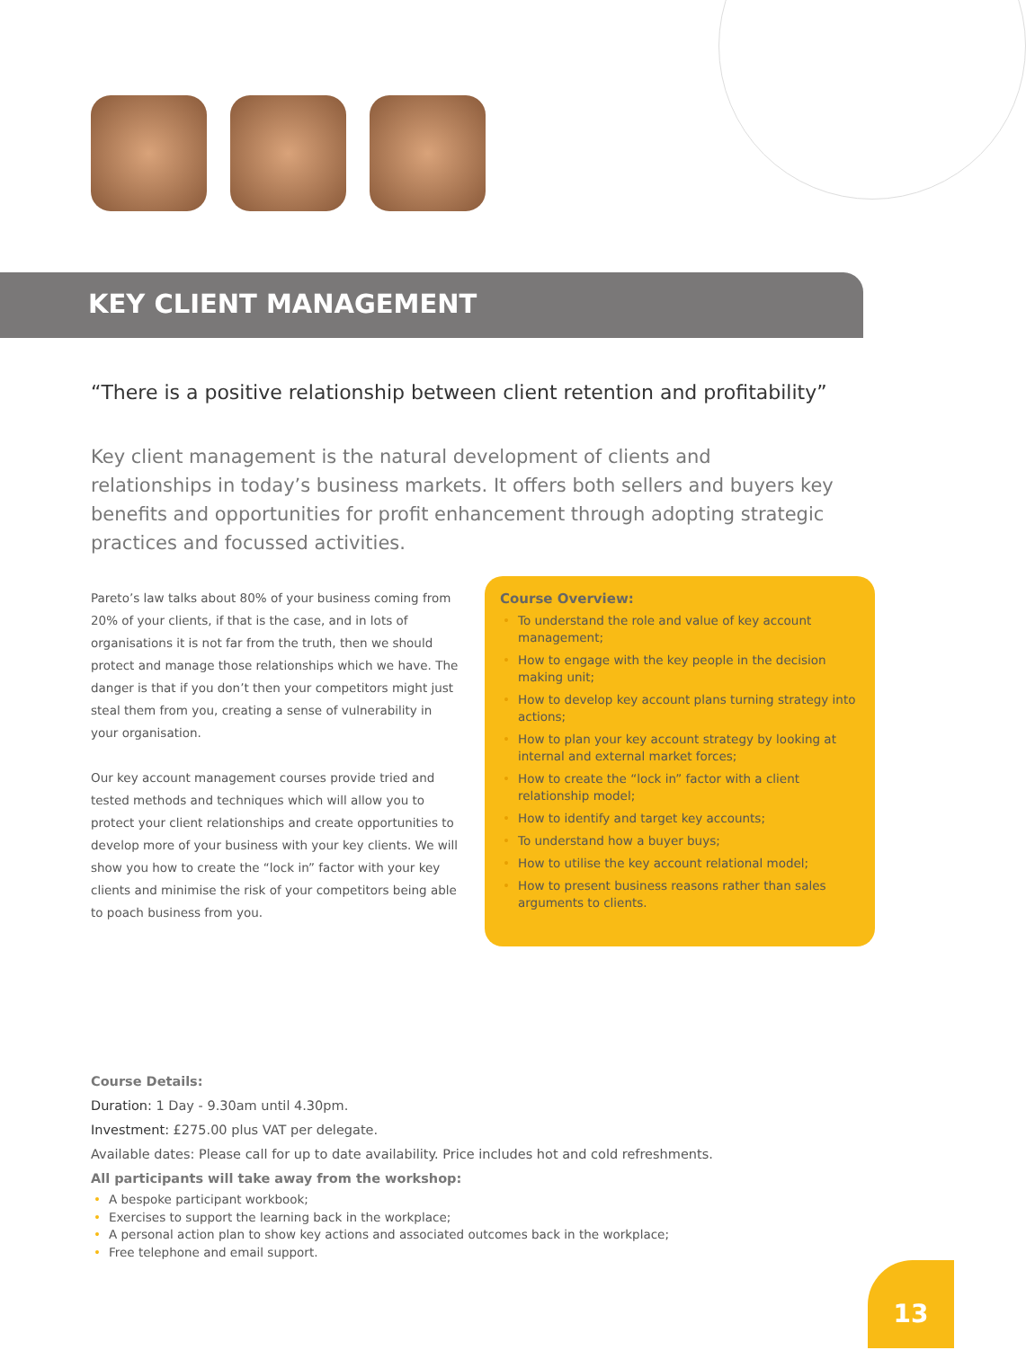KEY CLIENT MANAGEMENT
“There is a positive relationship between client retention and profitability”
Key client management is the natural development of clients and relationships in today’s business markets. It offers both sellers and buyers key benefits and opportunities for profit enhancement through adopting strategic practices and focussed activities.
Pareto’s law talks about 80% of your business coming from 20% of your clients, if that is the case, and in lots of organisations it is not far from the truth, then we should protect and manage those relationships which we have. The danger is that if you don’t then your competitors might just steal them from you, creating a sense of vulnerability in your organisation.
Our key account management courses provide tried and tested methods and techniques which will allow you to protect your client relationships and create opportunities to develop more of your business with your key clients. We will show you how to create the “lock in” factor with your key clients and minimise the risk of your competitors being able to poach business from you.
Course Overview:
• To understand the role and value of key account management;
• How to engage with the key people in the decision making unit;
• How to develop key account plans turning strategy into actions;
• How to plan your key account strategy by looking at internal and external market forces;
• How to create the “lock in” factor with a client relationship model;
• How to identify and target key accounts;
• To understand how a buyer buys;
• How to utilise the key account relational model;
• How to present business reasons rather than sales arguments to clients.
Course Details:
Duration: 1 Day - 9.30am until 4.30pm.
Investment: £275.00 plus VAT per delegate.
Available dates: Please call for up to date availability. Price includes hot and cold refreshments.
All participants will take away from the workshop:
• A bespoke participant workbook;
• Exercises to support the learning back in the workplace;
• A personal action plan to show key actions and associated outcomes back in the workplace;
• Free telephone and email support.
13